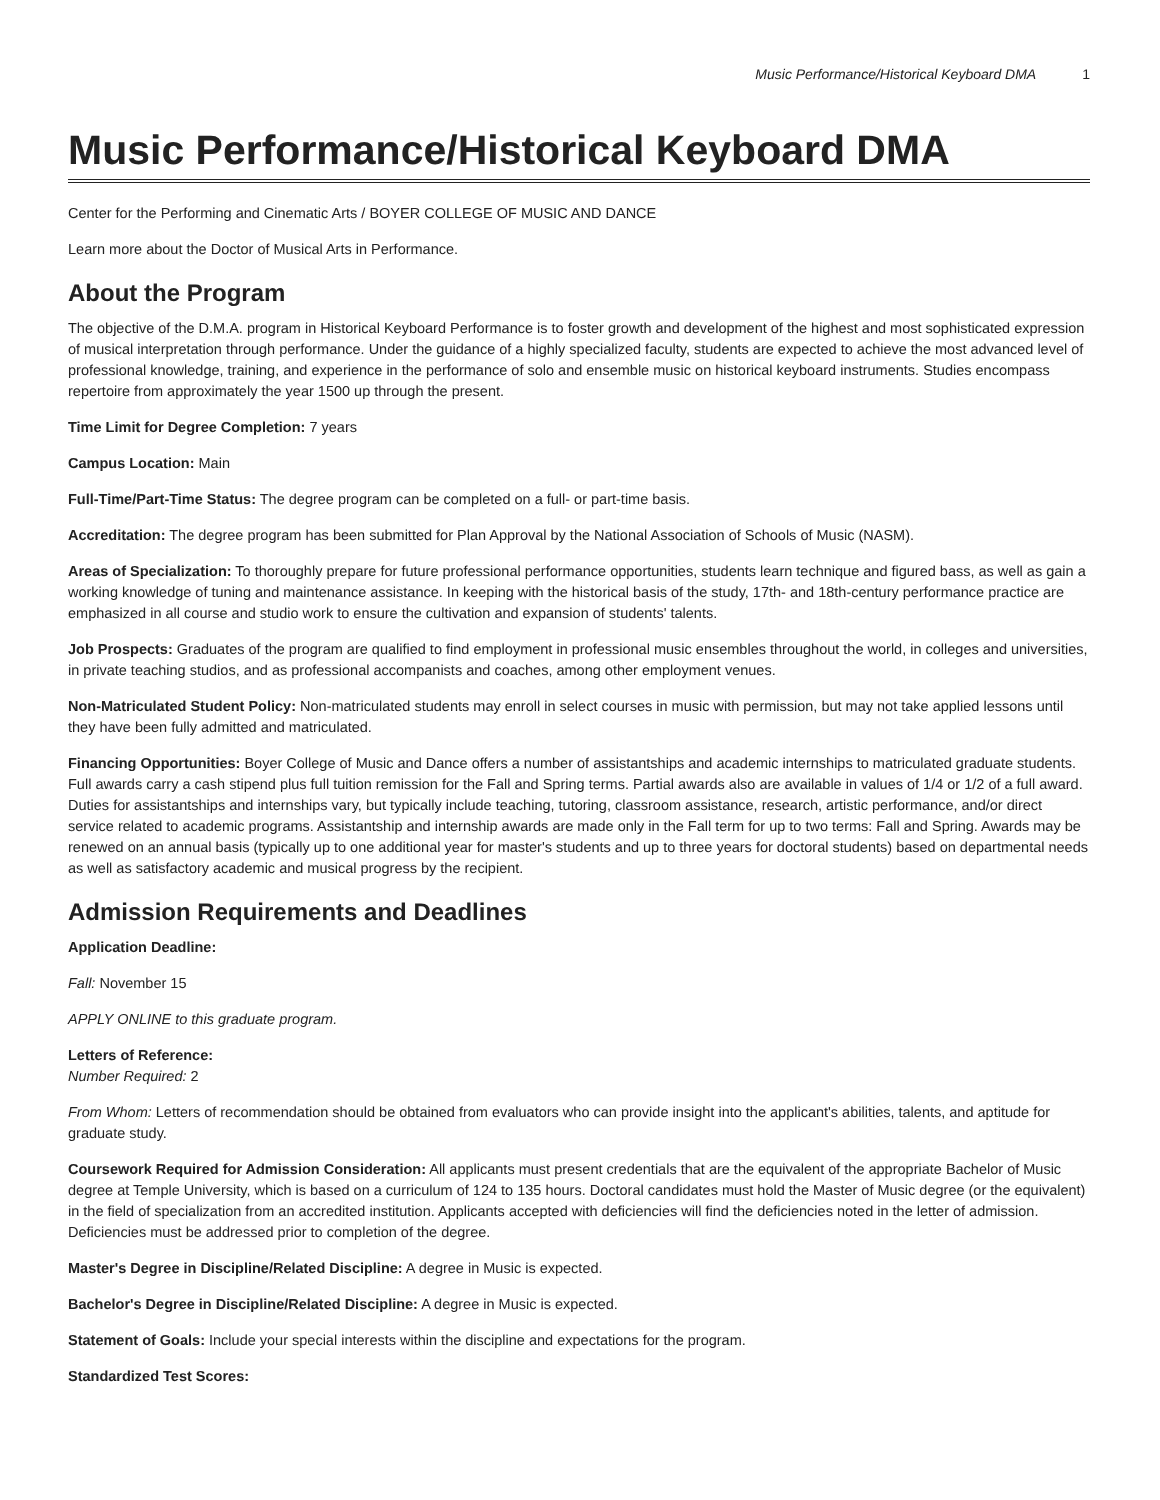Music Performance/Historical Keyboard DMA 1
Music Performance/Historical Keyboard DMA
Center for the Performing and Cinematic Arts / BOYER COLLEGE OF MUSIC AND DANCE
Learn more about the Doctor of Musical Arts in Performance.
About the Program
The objective of the D.M.A. program in Historical Keyboard Performance is to foster growth and development of the highest and most sophisticated expression of musical interpretation through performance. Under the guidance of a highly specialized faculty, students are expected to achieve the most advanced level of professional knowledge, training, and experience in the performance of solo and ensemble music on historical keyboard instruments. Studies encompass repertoire from approximately the year 1500 up through the present.
Time Limit for Degree Completion: 7 years
Campus Location: Main
Full-Time/Part-Time Status: The degree program can be completed on a full- or part-time basis.
Accreditation: The degree program has been submitted for Plan Approval by the National Association of Schools of Music (NASM).
Areas of Specialization: To thoroughly prepare for future professional performance opportunities, students learn technique and figured bass, as well as gain a working knowledge of tuning and maintenance assistance. In keeping with the historical basis of the study, 17th- and 18th-century performance practice are emphasized in all course and studio work to ensure the cultivation and expansion of students' talents.
Job Prospects: Graduates of the program are qualified to find employment in professional music ensembles throughout the world, in colleges and universities, in private teaching studios, and as professional accompanists and coaches, among other employment venues.
Non-Matriculated Student Policy: Non-matriculated students may enroll in select courses in music with permission, but may not take applied lessons until they have been fully admitted and matriculated.
Financing Opportunities: Boyer College of Music and Dance offers a number of assistantships and academic internships to matriculated graduate students. Full awards carry a cash stipend plus full tuition remission for the Fall and Spring terms. Partial awards also are available in values of 1/4 or 1/2 of a full award. Duties for assistantships and internships vary, but typically include teaching, tutoring, classroom assistance, research, artistic performance, and/or direct service related to academic programs. Assistantship and internship awards are made only in the Fall term for up to two terms: Fall and Spring. Awards may be renewed on an annual basis (typically up to one additional year for master's students and up to three years for doctoral students) based on departmental needs as well as satisfactory academic and musical progress by the recipient.
Admission Requirements and Deadlines
Application Deadline:
Fall: November 15
APPLY ONLINE to this graduate program.
Letters of Reference:
Number Required: 2
From Whom: Letters of recommendation should be obtained from evaluators who can provide insight into the applicant's abilities, talents, and aptitude for graduate study.
Coursework Required for Admission Consideration: All applicants must present credentials that are the equivalent of the appropriate Bachelor of Music degree at Temple University, which is based on a curriculum of 124 to 135 hours. Doctoral candidates must hold the Master of Music degree (or the equivalent) in the field of specialization from an accredited institution. Applicants accepted with deficiencies will find the deficiencies noted in the letter of admission. Deficiencies must be addressed prior to completion of the degree.
Master's Degree in Discipline/Related Discipline: A degree in Music is expected.
Bachelor's Degree in Discipline/Related Discipline: A degree in Music is expected.
Statement of Goals: Include your special interests within the discipline and expectations for the program.
Standardized Test Scores: